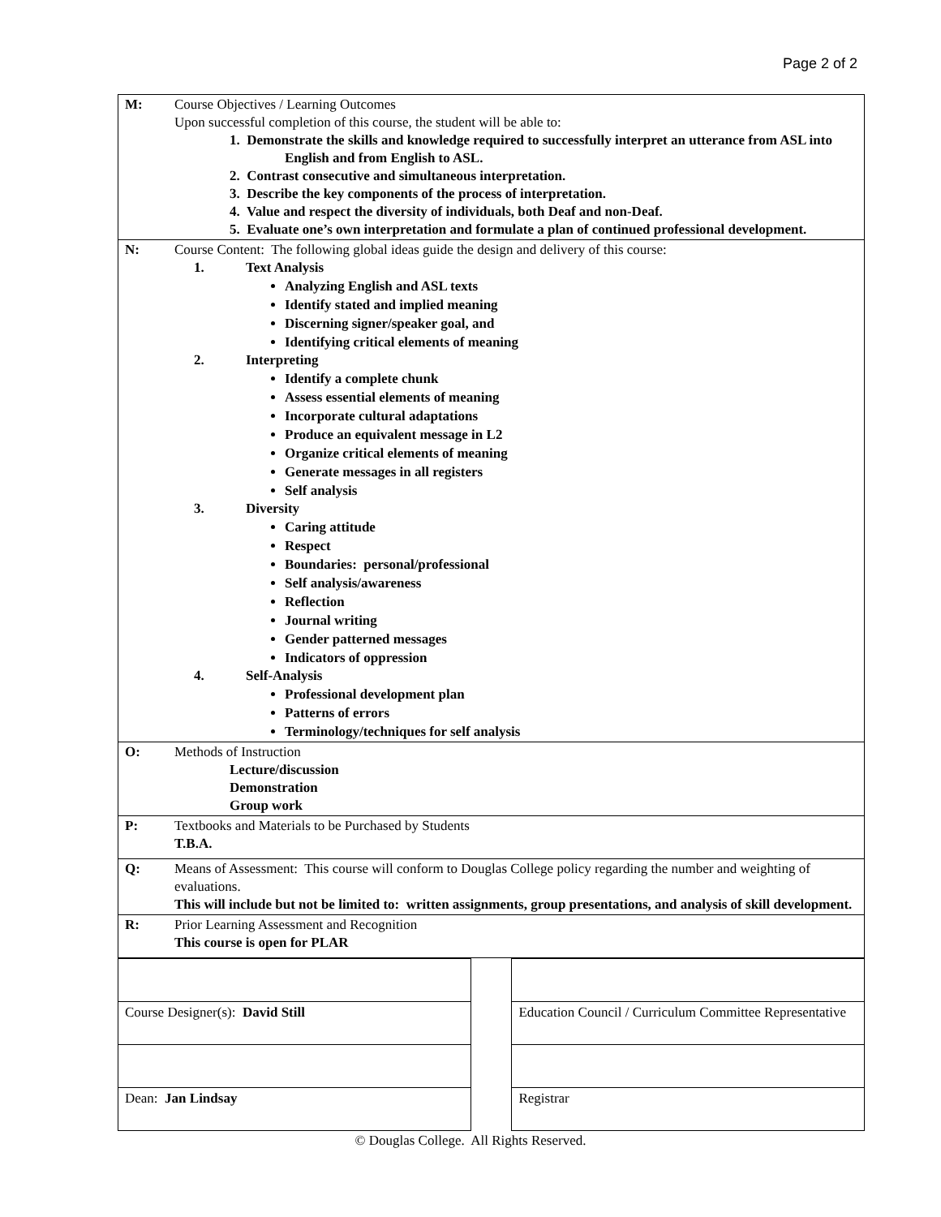Page 2 of 2
| M: | Course Objectives / Learning Outcomes Upon successful completion of this course, the student will be able to: 1. Demonstrate the skills and knowledge required to successfully interpret an utterance from ASL into English and from English to ASL. 2. Contrast consecutive and simultaneous interpretation. 3. Describe the key components of the process of interpretation. 4. Value and respect the diversity of individuals, both Deaf and non-Deaf. 5. Evaluate one’s own interpretation and formulate a plan of continued professional development. |
| N: | Course Content: The following global ideas guide the design and delivery of this course: 1. Text Analysis Analyzing English and ASL texts Identify stated and implied meaning Discerning signer/speaker goal, and Identifying critical elements of meaning 2. Interpreting Identify a complete chunk Assess essential elements of meaning Incorporate cultural adaptations Produce an equivalent message in L2 Organize critical elements of meaning Generate messages in all registers Self analysis 3. Diversity Caring attitude Respect Boundaries: personal/professional Self analysis/awareness Reflection Journal writing Gender patterned messages Indicators of oppression 4. Self-Analysis Professional development plan Patterns of errors Terminology/techniques for self analysis |
| O: | Methods of Instruction Lecture/discussion Demonstration Group work |
| P: | Textbooks and Materials to be Purchased by Students T.B.A. |
| Q: | Means of Assessment: This course will conform to Douglas College policy regarding the number and weighting of evaluations. This will include but not be limited to: written assignments, group presentations, and analysis of skill development. |
| R: | Prior Learning Assessment and Recognition This course is open for PLAR |
| Course Designer(s): David Still | | Education Council / Curriculum Committee Representative |
| Dean: Jan Lindsay | | Registrar |
© Douglas College. All Rights Reserved.